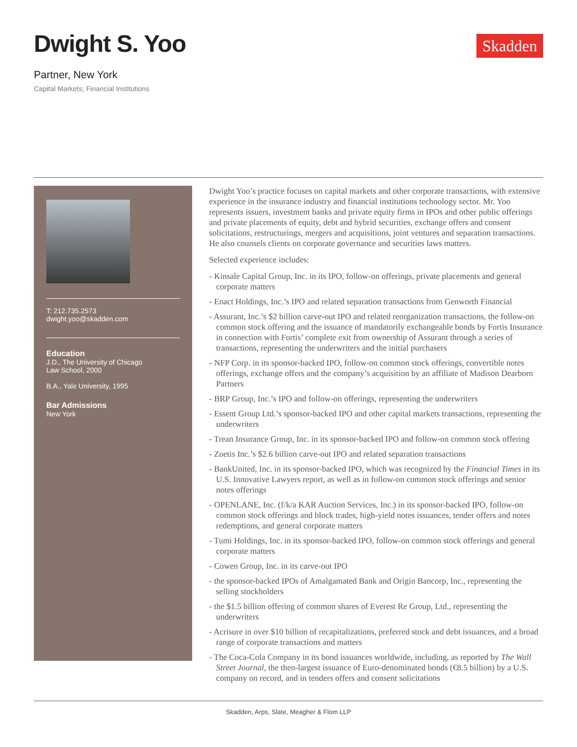Dwight S. Yoo
Skadden
Partner, New York
Capital Markets; Financial Institutions
T: 212.735.2573
dwight.yoo@skadden.com
Education
J.D., The University of Chicago
Law School, 2000
B.A., Yale University, 1995
Bar Admissions
New York
Dwight Yoo’s practice focuses on capital markets and other corporate transactions, with extensive experience in the insurance industry and financial institutions technology sector. Mr. Yoo represents issuers, investment banks and private equity firms in IPOs and other public offerings and private placements of equity, debt and hybrid securities, exchange offers and consent solicitations, restructurings, mergers and acquisitions, joint ventures and separation transactions. He also counsels clients on corporate governance and securities laws matters.
Selected experience includes:
- Kinsale Capital Group, Inc. in its IPO, follow-on offerings, private placements and general corporate matters
- Enact Holdings, Inc.’s IPO and related separation transactions from Genworth Financial
- Assurant, Inc.’s $2 billion carve-out IPO and related reorganization transactions, the follow-on common stock offering and the issuance of mandatorily exchangeable bonds by Fortis Insurance in connection with Fortis’ complete exit from ownership of Assurant through a series of transactions, representing the underwriters and the initial purchasers
- NFP Corp. in its sponsor-backed IPO, follow-on common stock offerings, convertible notes offerings, exchange offers and the company’s acquisition by an affiliate of Madison Dearborn Partners
- BRP Group, Inc.’s IPO and follow-on offerings, representing the underwriters
- Essent Group Ltd.’s sponsor-backed IPO and other capital markets transactions, representing the underwriters
- Trean Insurance Group, Inc. in its sponsor-backed IPO and follow-on common stock offering
- Zoetis Inc.’s $2.6 billion carve-out IPO and related separation transactions
- BankUnited, Inc. in its sponsor-backed IPO, which was recognized by the Financial Times in its U.S. Innovative Lawyers report, as well as in follow-on common stock offerings and senior notes offerings
- OPENLANE, Inc. (f/k/a KAR Auction Services, Inc.) in its sponsor-backed IPO, follow-on common stock offerings and block trades, high-yield notes issuances, tender offers and notes redemptions, and general corporate matters
- Tumi Holdings, Inc. in its sponsor-backed IPO, follow-on common stock offerings and general corporate matters
- Cowen Group, Inc. in its carve-out IPO
- the sponsor-backed IPOs of Amalgamated Bank and Origin Bancorp, Inc., representing the selling stockholders
- the $1.5 billion offering of common shares of Everest Re Group, Ltd., representing the underwriters
- Acrisure in over $10 billion of recapitalizations, preferred stock and debt issuances, and a broad range of corporate transactions and matters
- The Coca-Cola Company in its bond issuances worldwide, including, as reported by The Wall Street Journal, the then-largest issuance of Euro-denominated bonds (€8.5 billion) by a U.S. company on record, and in tenders offers and consent solicitations
Skadden, Arps, Slate, Meagher & Flom LLP